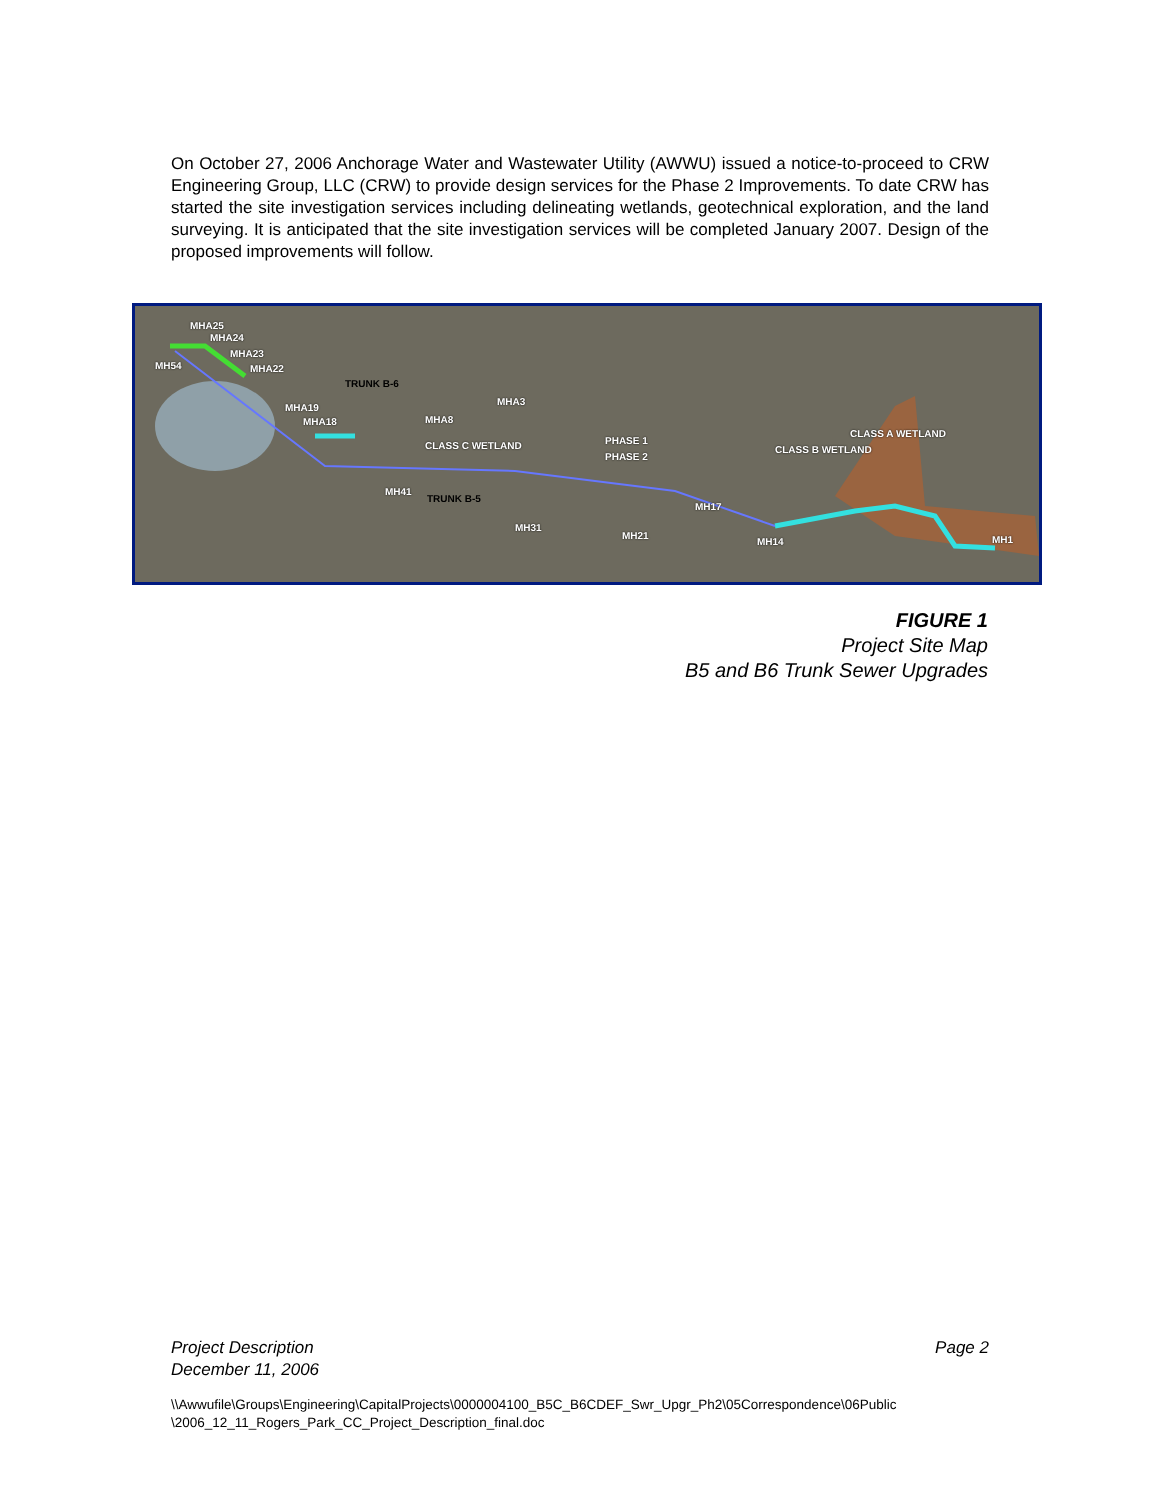On October 27, 2006 Anchorage Water and Wastewater Utility (AWWU) issued a notice-to-proceed to CRW Engineering Group, LLC (CRW) to provide design services for the Phase 2 Improvements. To date CRW has started the site investigation services including delineating wetlands, geotechnical exploration, and the land surveying. It is anticipated that the site investigation services will be completed January 2007. Design of the proposed improvements will follow.
MHA25
MHA24
MHA23
MHA22 MH54
TRUNK B-6
MHA19
MHA18 MHA8
MHA3
CLASS C WETLAND PHASE 1
PHASE 2
CLASS B WETLAND
CLASS A WETLAND
MH41
TRUNK B-5
MH31
MH21
MH17
MH14 MH1
FIGURE 1
Project Site Map
B5 and B6 Trunk Sewer Upgrades
Project Description
December 11, 2006
Page 2
\\Awwufile\Groups\Engineering\CapitalProjects\0000004100_B5C_B6CDEF_Swr_Upgr_Ph2\05Correspondence\06Public
\2006_12_11_Rogers_Park_CC_Project_Description_final.doc